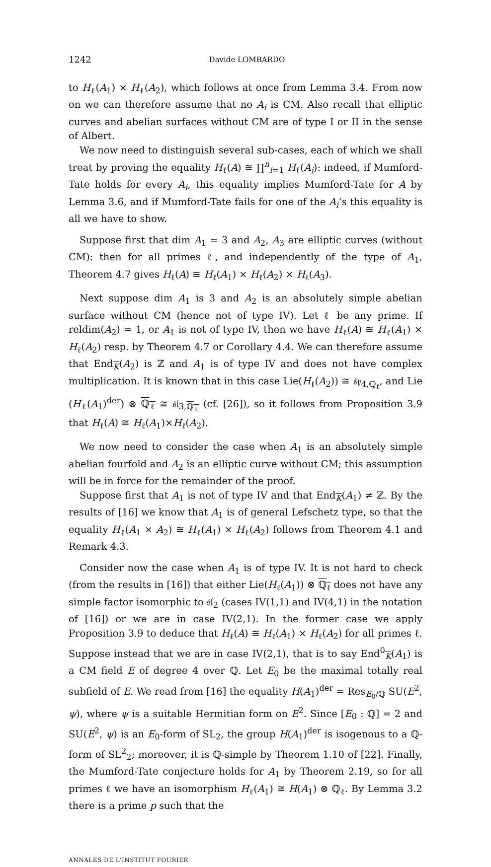1242 Davide LOMBARDO
to H<sub>ℓ</sub>(A<sub>1</sub>) × H<sub>ℓ</sub>(A<sub>2</sub>), which follows at once from Lemma 3.4. From now on we can therefore assume that no A<sub>i</sub> is CM. Also recall that elliptic curves and abelian surfaces without CM are of type I or II in the sense of Albert.
We now need to distinguish several sub-cases, each of which we shall treat by proving the equality H<sub>ℓ</sub>(A) ≅ ∏<sup>n</sup><sub>i=1</sub> H<sub>ℓ</sub>(A<sub>i</sub>): indeed, if Mumford-Tate holds for every A<sub>i</sub>, this equality implies Mumford-Tate for A by Lemma 3.6, and if Mumford-Tate fails for one of the A<sub>i</sub>’s this equality is all we have to show.
Suppose first that dim A<sub>1</sub> = 3 and A<sub>2</sub>, A<sub>3</sub> are elliptic curves (without CM): then for all primes ℓ, and independently of the type of A<sub>1</sub>, Theorem 4.7 gives H<sub>ℓ</sub>(A) ≅ H<sub>ℓ</sub>(A<sub>1</sub>) × H<sub>ℓ</sub>(A<sub>2</sub>) × H<sub>ℓ</sub>(A<sub>3</sub>).
Next suppose dim A<sub>1</sub> is 3 and A<sub>2</sub> is an absolutely simple abelian surface without CM (hence not of type IV). Let ℓ be any prime. If reldim(A<sub>2</sub>) = 1, or A<sub>1</sub> is not of type IV, then we have H<sub>ℓ</sub>(A) ≅ H<sub>ℓ</sub>(A<sub>1</sub>) × H<sub>ℓ</sub>(A<sub>2</sub>) resp. by Theorem 4.7 or Corollary 4.4. We can therefore assume that End<sub>K</sub>(A<sub>2</sub>) is ℤ and A<sub>1</sub> is of type IV and does not have complex multiplication. It is known that in this case Lie(H<sub>ℓ</sub>(A<sub>2</sub>)) ≅ 𝔰𝔭<sub>4,ℚ<sub>ℓ</sub></sub>, and Lie (H<sub>ℓ</sub>(A<sub>1</sub>)<sup>der</sup>) ⊗ ℚ<sub>ℓ</sub> ≅ 𝔰𝔩<sub>3,ℚ<sub>ℓ</sub></sub> (cf. [26]), so it follows from Proposition 3.9 that H<sub>ℓ</sub>(A) ≅ H<sub>ℓ</sub>(A<sub>1</sub>)×H<sub>ℓ</sub>(A<sub>2</sub>).
We now need to consider the case when A<sub>1</sub> is an absolutely simple abelian fourfold and A<sub>2</sub> is an elliptic curve without CM; this assumption will be in force for the remainder of the proof.
Suppose first that A<sub>1</sub> is not of type IV and that End<sub>K</sub>(A<sub>1</sub>) ≠ ℤ. By the results of [16] we know that A<sub>1</sub> is of general Lefschetz type, so that the equality H<sub>ℓ</sub>(A<sub>1</sub> × A<sub>2</sub>) ≅ H<sub>ℓ</sub>(A<sub>1</sub>) × H<sub>ℓ</sub>(A<sub>2</sub>) follows from Theorem 4.1 and Remark 4.3.
Consider now the case when A<sub>1</sub> is of type IV. It is not hard to check (from the results in [16]) that either Lie(H<sub>ℓ</sub>(A<sub>1</sub>)) ⊗ ℚ<sub>ℓ</sub> does not have any simple factor isomorphic to 𝔰𝔩<sub>2</sub> (cases IV(1,1) and IV(4,1) in the notation of [16]) or we are in case IV(2,1). In the former case we apply Proposition 3.9 to deduce that H<sub>ℓ</sub>(A) ≅ H<sub>ℓ</sub>(A<sub>1</sub>) × H<sub>ℓ</sub>(A<sub>2</sub>) for all primes ℓ. Suppose instead that we are in case IV(2,1), that is to say End<sup>0</sup><sub>K</sub>(A<sub>1</sub>) is a CM field E of degree 4 over ℚ. Let E<sub>0</sub> be the maximal totally real subfield of E. We read from [16] the equality H(A<sub>1</sub>)<sup>der</sup> = Res<sub>E<sub>0</sub>/ℚ</sub> SU(E<sup>2</sup>, ψ), where ψ is a suitable Hermitian form on E<sup>2</sup>. Since [E<sub>0</sub> : ℚ] = 2 and SU(E<sup>2</sup>, ψ) is an E<sub>0</sub>-form of SL<sub>2</sub>, the group H(A<sub>1</sub>)<sup>der</sup> is isogenous to a ℚ-form of SL<sup>2</sup><sub>2</sub>; moreover, it is ℚ-simple by Theorem 1.10 of [22]. Finally, the Mumford-Tate conjecture holds for A<sub>1</sub> by Theorem 2.19, so for all primes ℓ we have an isomorphism H<sub>ℓ</sub>(A<sub>1</sub>) ≅ H(A<sub>1</sub>) ⊗ ℚ<sub>ℓ</sub>. By Lemma 3.2 there is a prime p such that the
ANNALES DE L'INSTITUT FOURIER